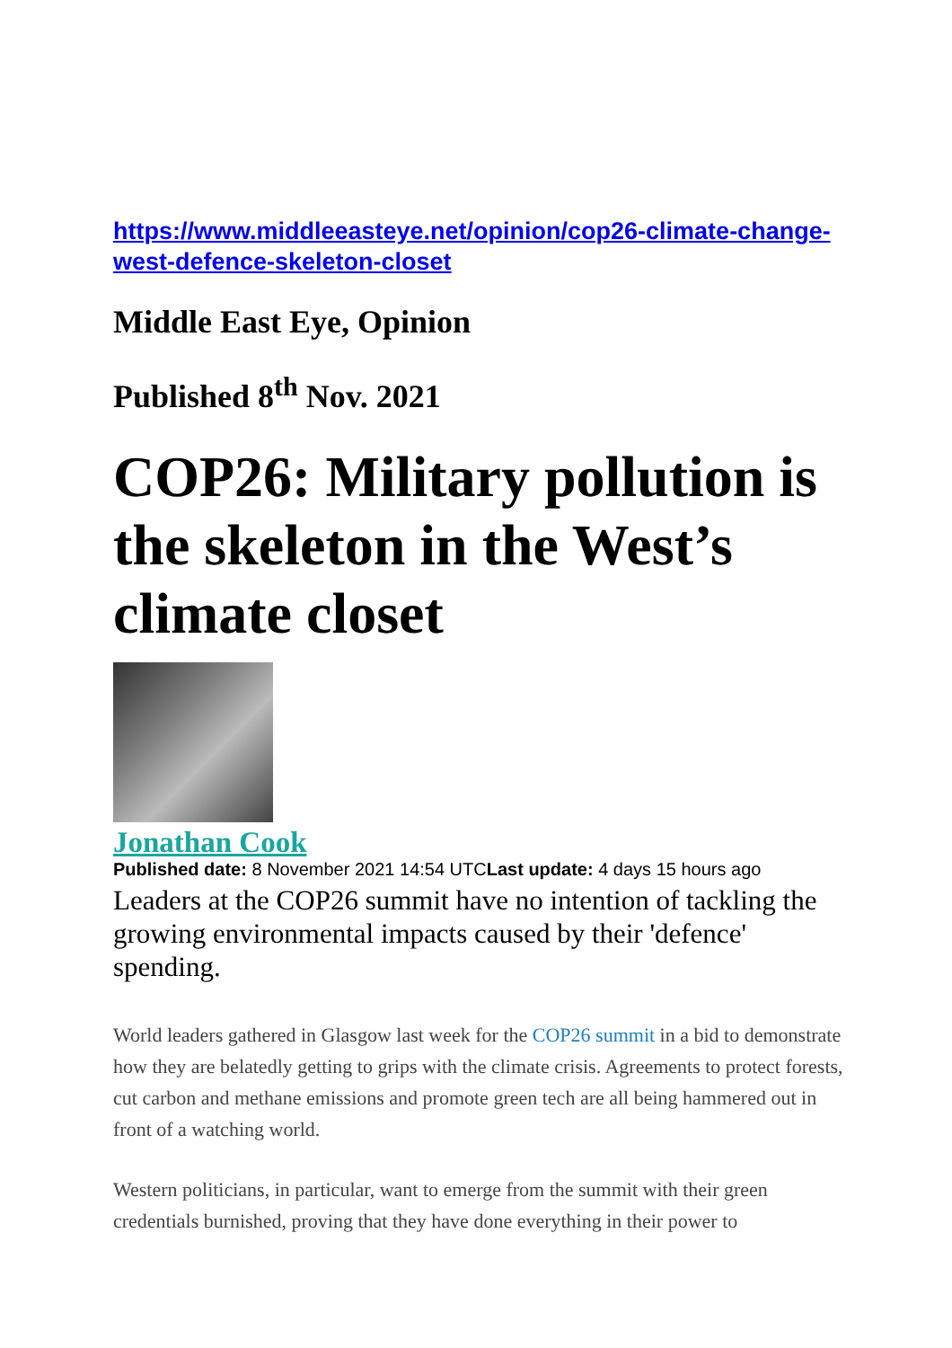https://www.middleeasteye.net/opinion/cop26-climate-change-west-defence-skeleton-closet
Middle East Eye, Opinion
Published 8<sup>th</sup> Nov. 2021
COP26: Military pollution is the skeleton in the West’s climate closet
Jonathan Cook
Published date: 8 November 2021 14:54 UTCLast update: 4 days 15 hours ago
Leaders at the COP26 summit have no intention of tackling the growing environmental impacts caused by their 'defence' spending.
World leaders gathered in Glasgow last week for the COP26 summit in a bid to demonstrate how they are belatedly getting to grips with the climate crisis. Agreements to protect forests, cut carbon and methane emissions and promote green tech are all being hammered out in front of a watching world.
Western politicians, in particular, want to emerge from the summit with their green credentials burnished, proving that they have done everything in their power to